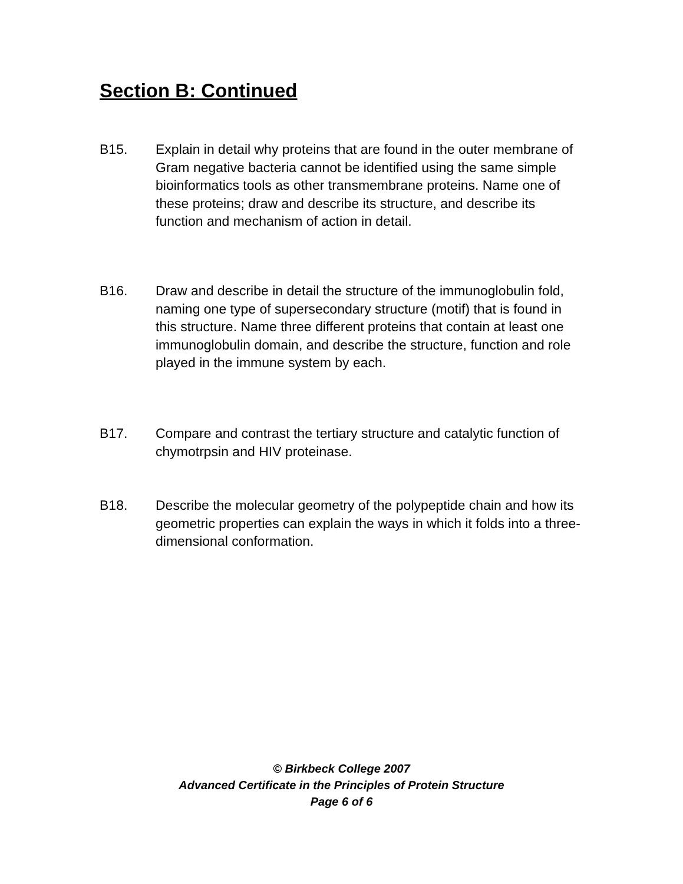Section B: Continued
B15. Explain in detail why proteins that are found in the outer membrane of Gram negative bacteria cannot be identified using the same simple bioinformatics tools as other transmembrane proteins. Name one of these proteins; draw and describe its structure, and describe its function and mechanism of action in detail.
B16. Draw and describe in detail the structure of the immunoglobulin fold, naming one type of supersecondary structure (motif) that is found in this structure. Name three different proteins that contain at least one immunoglobulin domain, and describe the structure, function and role played in the immune system by each.
B17. Compare and contrast the tertiary structure and catalytic function of chymotrpsin and HIV proteinase.
B18. Describe the molecular geometry of the polypeptide chain and how its geometric properties can explain the ways in which it folds into a three-dimensional conformation.
© Birkbeck College 2007
Advanced Certificate in the Principles of Protein Structure
Page 6 of 6